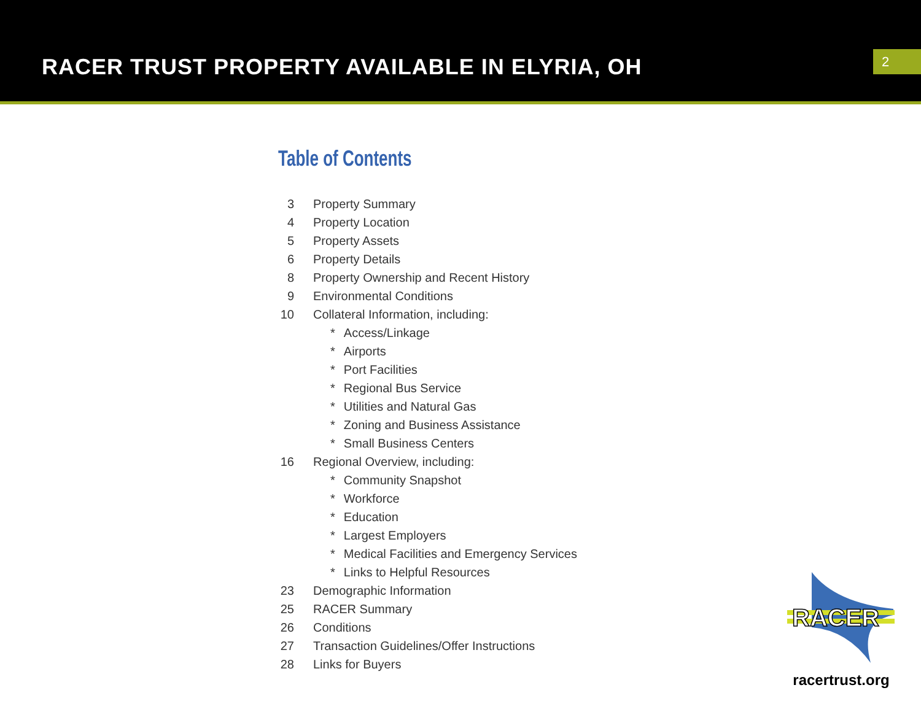RACER TRUST PROPERTY AVAILABLE IN ELYRIA, OH
2
Table of Contents
3 Property Summary
4 Property Location
5 Property Assets
6 Property Details
8 Property Ownership and Recent History
9 Environmental Conditions
10 Collateral Information, including:
* Access/Linkage
* Airports
* Port Facilities
* Regional Bus Service
* Utilities and Natural Gas
* Zoning and Business Assistance
* Small Business Centers
16 Regional Overview, including:
* Community Snapshot
* Workforce
* Education
* Largest Employers
* Medical Facilities and Emergency Services
* Links to Helpful Resources
23 Demographic Information
25 RACER Summary
26 Conditions
27 Transaction Guidelines/Offer Instructions
28 Links for Buyers
RACER
racertrust.org